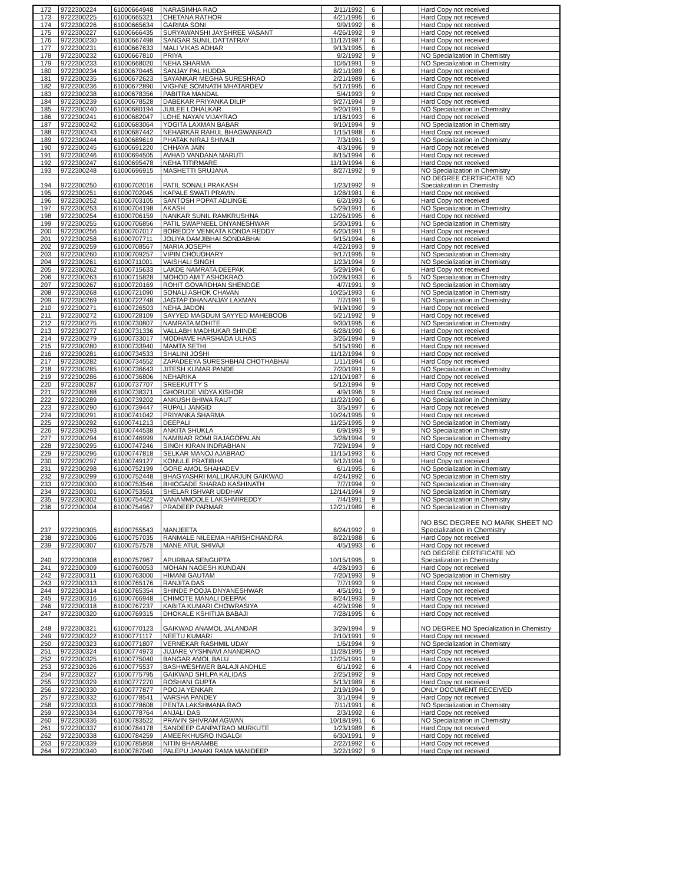| 172 | 9722300224 | 61000664948 | NARASIMHA RAO | 2/11/1992 | 6 | | | Hard Copy not received |
| 173 | 9722300225 | 61000665321 | CHETANA RATHOR | 4/21/1995 | 6 | | | Hard Copy not received |
| 174 | 9722300226 | 61000665634 | GARIMA SONI | 9/9/1992 | 6 | | | Hard Copy not received |
| 175 | 9722300227 | 61000666435 | SURYAWANSHI JAYSHREE VASANT | 4/26/1992 | 9 | | | Hard Copy not received |
| 176 | 9722300230 | 61000667498 | SANGAR SUNIL DATTATRAY | 11/12/1987 | 6 | | | Hard Copy not received |
| 177 | 9722300231 | 61000667633 | MALI VIKAS ADHAR | 9/13/1995 | 6 | | | Hard Copy not received |
| 178 | 9722300232 | 61000667810 | PRIYA | 9/2/1992 | 9 | | | NO Specialization in Chemistry |
| 179 | 9722300233 | 61000668020 | NEHA SHARMA | 10/6/1991 | 9 | | | NO Specialization in Chemistry |
| 180 | 9722300234 | 61000670445 | SANJAY PAL HUDDA | 8/21/1989 | 6 | | | Hard Copy not received |
| 181 | 9722300235 | 61000672623 | SAYANKAR MEGHA SURESHRAO | 2/21/1989 | 6 | | | Hard Copy not received |
| 182 | 9722300236 | 61000672890 | VIGHNE SOMNATH MHATARDEV | 5/17/1995 | 6 | | | Hard Copy not received |
| 183 | 9722300238 | 61000678356 | PABITRA MANDAL | 5/4/1993 | 9 | | | Hard Copy not received |
| 184 | 9722300239 | 61000678528 | DABEKAR PRIYANKA DILIP | 9/27/1994 | 9 | | | Hard Copy not received |
| 185 | 9722300240 | 61000680194 | JUILEE LOHALKAR | 9/20/1991 | 9 | | | NO Specialization in Chemistry |
| 186 | 9722300241 | 61000682047 | LOHE NAYAN VIJAYRAO | 1/18/1993 | 6 | | | Hard Copy not received |
| 187 | 9722300242 | 61000683064 | YOGITA LAXMAN BABAR | 9/10/1994 | 9 | | | NO Specialization in Chemistry |
| 188 | 9722300243 | 61000687442 | NEHARKAR RAHUL BHAGWANRAO | 1/15/1988 | 6 | | | Hard Copy not received |
| 189 | 9722300244 | 61000689619 | PHATAK NIRAJ SHIVAJI | 7/3/1991 | 9 | | | NO Specialization in Chemistry |
| 190 | 9722300245 | 61000691220 | CHHAYA JAIN | 4/3/1996 | 9 | | | Hard Copy not received |
| 191 | 9722300246 | 61000694505 | AVHAD VANDANA MARUTI | 8/15/1994 | 6 | | | Hard Copy not received |
| 192 | 9722300247 | 61000695478 | NEHA TITIRMARE | 11/19/1994 | 6 | | | Hard Copy not received |
| 193 | 9722300248 | 61000696915 | MASHETTI SRUJANA | 8/27/1992 | 9 | | | NO Specialization in Chemistry |
| 194 | 9722300250 | 61000702016 | PATIL SONALI PRAKASH | 1/23/1992 | 9 | | | NO DEGREE CERTIFICATE NO Specialization in Chemistry |
| 195 | 9722300251 | 61000702045 | KAPALE SWATI PRAVIN | 1/28/1981 | 6 | | | Hard Copy not received |
| 196 | 9722300252 | 61000703105 | SANTOSH POPAT ADLINGE | 6/2/1993 | 6 | | | Hard Copy not received |
| 197 | 9722300253 | 61000704198 | AKASH | 5/29/1991 | 6 | | | NO Specialization in Chemistry |
| 198 | 9722300254 | 61000706159 | NANKAR SUNIL RAMKRUSHNA | 12/26/1995 | 6 | | | Hard Copy not received |
| 199 | 9722300255 | 61000706856 | PATIL SWAPNEEL DNYANESHWAR | 5/30/1991 | 6 | | | NO Specialization in Chemistry |
| 200 | 9722300256 | 61000707017 | BOREDDY VENKATA KONDA REDDY | 6/20/1991 | 9 | | | Hard Copy not received |
| 201 | 9722300258 | 61000707711 | JOLIYA DAMJIBHAI SONDABHAI | 9/15/1994 | 6 | | | Hard Copy not received |
| 202 | 9722300259 | 61000708567 | MARIA JOSEPH | 4/22/1993 | 9 | | | Hard Copy not received |
| 203 | 9722300260 | 61000709257 | VIPIN CHOUDHARY | 9/17/1995 | 9 | | | NO Specialization in Chemistry |
| 204 | 9722300261 | 61000711001 | VAISHALI SINGH | 1/23/1994 | 9 | | | NO Specialization in Chemistry |
| 205 | 9722300262 | 61000715633 | LAKDE NAMRATA DEEPAK | 5/29/1994 | 6 | | | Hard Copy not received |
| 206 | 9722300263 | 61000715828 | MOHOD AMIT ASHOKRAO | 10/28/1993 | 6 | | 5 | NO Specialization in Chemistry |
| 207 | 9722300267 | 61000720169 | ROHIT GOVARDHAN SHENDGE | 4/7/1991 | 9 | | | NO Specialization in Chemistry |
| 208 | 9722300268 | 61000721090 | SONALI ASHOK CHAVAN | 10/25/1993 | 6 | | | NO Specialization in Chemistry |
| 209 | 9722300269 | 61000722748 | JAGTAP DHANANJAY LAXMAN | 7/7/1991 | 9 | | | NO Specialization in Chemistry |
| 210 | 9722300271 | 61000726503 | NEHA JADON | 9/19/1990 | 9 | | | Hard Copy not received |
| 211 | 9722300272 | 61000728109 | SAYYED MAGDUM SAYYED MAHEBOOB | 5/21/1992 | 9 | | | Hard Copy not received |
| 212 | 9722300275 | 61000730807 | NAMRATA MOHITE | 9/30/1995 | 6 | | | NO Specialization in Chemistry |
| 213 | 9722300277 | 61000731336 | VALLABH MADHUKAR SHINDE | 6/28/1990 | 6 | | | Hard Copy not received |
| 214 | 9722300279 | 61000733017 | MODHAVE HARSHADA ULHAS | 3/26/1994 | 9 | | | Hard Copy not received |
| 215 | 9722300280 | 61000733940 | MAMTA SETHI | 5/15/1990 | 6 | | | Hard Copy not received |
| 216 | 9722300281 | 61000734533 | SHALINI JOSHI | 11/12/1994 | 9 | | | Hard Copy not received |
| 217 | 9722300282 | 61000734552 | ZAPADEEYA SURESHBHAI CHOTHABHAI | 1/11/1994 | 6 | | | Hard Copy not received |
| 218 | 9722300285 | 61000736643 | JITESH KUMAR PANDE | 7/20/1991 | 9 | | | NO Specialization in Chemistry |
| 219 | 9722300286 | 61000736806 | NEHARIKA | 12/10/1987 | 6 | | | Hard Copy not received |
| 220 | 9722300287 | 61000737707 | SREEKUTTY S | 5/12/1994 | 9 | | | Hard Copy not received |
| 221 | 9722300288 | 61000738371 | GHORUDE VIDYA KISHOR | 4/9/1996 | 9 | | | Hard Copy not received |
| 222 | 9722300289 | 61000739202 | ANKUSH BHIWA RAUT | 11/22/1990 | 6 | | | NO Specialization in Chemistry |
| 223 | 9722300290 | 61000739447 | RUPALI JANGID | 3/5/1997 | 6 | | | Hard Copy not received |
| 224 | 9722300291 | 61000741042 | PRIYANKA SHARMA | 10/24/1995 | 9 | | | Hard Copy not received |
| 225 | 9722300292 | 61000741213 | DEEPALI | 11/25/1995 | 9 | | | NO Specialization in Chemistry |
| 226 | 9722300293 | 61000744538 | ANKITA SHUKLA | 6/9/1993 | 9 | | | NO Specialization in Chemistry |
| 227 | 9722300294 | 61000746999 | NAMBIAR ROMI RAJAGOPALAN | 3/28/1994 | 9 | | | NO Specialization in Chemistry |
| 228 | 9722300295 | 61000747246 | SINGH KIRAN INDRABHAN | 7/29/1994 | 9 | | | Hard Copy not received |
| 229 | 9722300296 | 61000747818 | SELKAR MANOJ AJABRAO | 11/15/1993 | 6 | | | Hard Copy not received |
| 230 | 9722300297 | 61000749127 | KONULE PRATIBHA | 9/12/1994 | 9 | | | Hard Copy not received |
| 231 | 9722300298 | 61000752199 | GORE AMOL SHAHADEV | 6/1/1995 | 6 | | | NO Specialization in Chemistry |
| 232 | 9722300299 | 61000752448 | BHAGYASHRI MALLIKARJUN GAIKWAD | 4/24/1992 | 6 | | | NO Specialization in Chemistry |
| 233 | 9722300300 | 61000753546 | BHIOGADE SHARAD KASHINATH | 7/7/1994 | 9 | | | NO Specialization in Chemistry |
| 234 | 9722300301 | 61000753561 | SHELAR ISHVAR UDDHAV | 12/14/1994 | 9 | | | NO Specialization in Chemistry |
| 235 | 9722300302 | 61000754422 | VANAMMOOLE LAKSHMIREDDY | 7/4/1991 | 9 | | | NO Specialization in Chemistry |
| 236 | 9722300304 | 61000754967 | PRADEEP PARMAR | 12/21/1989 | 6 | | | NO Specialization in Chemistry |
| 237 | 9722300305 | 61000755543 | MANJEETA | 8/24/1992 | 9 | | | NO BSC DEGREE NO MARK SHEET NO Specialization in Chemistry |
| 238 | 9722300306 | 61000757035 | RANMALE NILEEMA HARISHCHANDRA | 8/22/1988 | 6 | | | Hard Copy not received |
| 239 | 9722300307 | 61000757578 | MANE ATUL SHIVAJI | 4/5/1993 | 6 | | | Hard Copy not received |
| 240 | 9722300308 | 61000757967 | APURBAA SENGUPTA | 10/15/1995 | 9 | | | NO DEGREE CERTIFICATE NO Specialization in Chemistry |
| 241 | 9722300309 | 61000760053 | MOHAN NAGESH KUNDAN | 4/28/1993 | 6 | | | Hard Copy not received |
| 242 | 9722300311 | 61000763000 | HIMANI GAUTAM | 7/20/1993 | 9 | | | NO Specialization in Chemistry |
| 243 | 9722300313 | 61000765176 | RANJITA DAS | 7/7/1993 | 9 | | | Hard Copy not received |
| 244 | 9722300314 | 61000765354 | SHINDE POOJA DNYANESHWAR | 4/5/1991 | 9 | | | Hard Copy not received |
| 245 | 9722300316 | 61000766948 | CHIMOTE MANALI DEEPAK | 8/24/1993 | 9 | | | Hard Copy not received |
| 246 | 9722300318 | 61000767237 | KABITA KUMARI CHOWRASIYA | 4/29/1996 | 9 | | | Hard Copy not received |
| 247 | 9722300320 | 61000769315 | DHOKALE KSHITIJA BABAJI | 7/28/1995 | 6 | | | Hard Copy not received |
| 248 | 9722300321 | 61000770123 | GAIKWAD ANAMOL JALANDAR | 3/29/1994 | 9 | | | NO DEGREE NO Specialization in Chemistry |
| 249 | 9722300322 | 61000771117 | NEETU KUMARI | 2/10/1991 | 9 | | | Hard Copy not received |
| 250 | 9722300323 | 61000771807 | VERNEKAR RASHMIL UDAY | 1/6/1994 | 9 | | | NO Specialization in Chemistry |
| 251 | 9722300324 | 61000774973 | JUJARE VYSHNAVI ANANDRAO | 11/28/1995 | 9 | | | Hard Copy not received |
| 252 | 9722300325 | 61000775040 | BANGAR AMOL BALU | 12/25/1991 | 9 | | | Hard Copy not received |
| 253 | 9722300326 | 61000775537 | BASHWESHWER BALAJI ANDHLE | 6/1/1992 | 6 | | 4 | Hard Copy not received |
| 254 | 9722300327 | 61000775795 | GAIKWAD SHILPA KALIDAS | 2/25/1992 | 9 | | | Hard Copy not received |
| 255 | 9722300329 | 61000777270 | ROSHANI GUPTA | 5/13/1989 | 6 | | | Hard Copy not received |
| 256 | 9722300330 | 61000777877 | POOJA YENKAR | 2/19/1994 | 9 | | | ONLY DOCUMENT RECEIVED |
| 257 | 9722300332 | 61000778541 | VARSHA PANDEY | 3/1/1994 | 9 | | | Hard Copy not received |
| 258 | 9722300333 | 61000778608 | PENTA LAKSHMANA RAO | 7/11/1991 | 6 | | | NO Specialization in Chemistry |
| 259 | 9722300334 | 61000778764 | ANJALI DAS | 2/3/1992 | 6 | | | Hard Copy not received |
| 260 | 9722300336 | 61000783522 | PRAVIN SHIVRAM AGWAN | 10/18/1991 | 6 | | | NO Specialization in Chemistry |
| 261 | 9722300337 | 61000784178 | SANDEEP GANPATRAO MURKUTE | 1/23/1989 | 6 | | | Hard Copy not received |
| 262 | 9722300338 | 61000784259 | AMEERKHUSRO INGALGI | 6/30/1991 | 9 | | | Hard Copy not received |
| 263 | 9722300339 | 61000785868 | NITIN BHARAMBE | 2/22/1992 | 6 | | | Hard Copy not received |
| 264 | 9722300340 | 61000787040 | PALEPU JANAKI RAMA MANIDEEP | 3/22/1992 | 9 | | | Hard Copy not received |